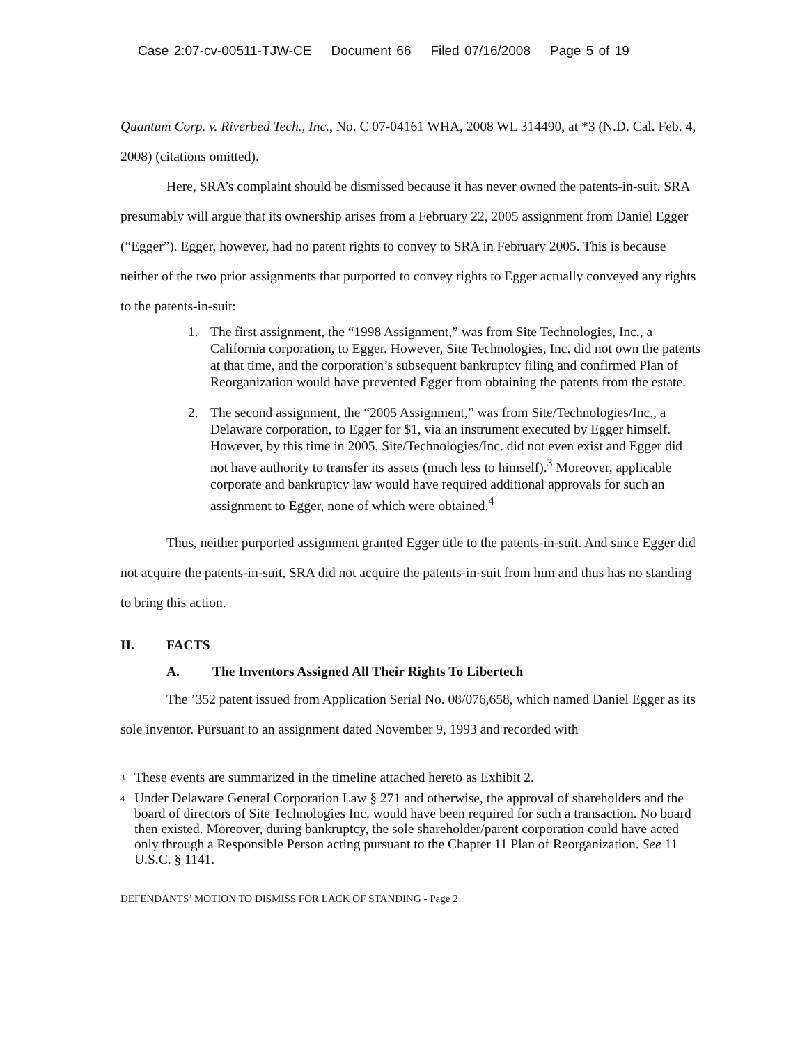Case 2:07-cv-00511-TJW-CE Document 66 Filed 07/16/2008 Page 5 of 19
Quantum Corp. v. Riverbed Tech., Inc., No. C 07-04161 WHA, 2008 WL 314490, at *3 (N.D. Cal. Feb. 4, 2008) (citations omitted).
Here, SRA’s complaint should be dismissed because it has never owned the patents-in-suit. SRA presumably will argue that its ownership arises from a February 22, 2005 assignment from Daniel Egger (“Egger”). Egger, however, had no patent rights to convey to SRA in February 2005. This is because neither of the two prior assignments that purported to convey rights to Egger actually conveyed any rights to the patents-in-suit:
1. The first assignment, the “1998 Assignment,” was from Site Technologies, Inc., a California corporation, to Egger. However, Site Technologies, Inc. did not own the patents at that time, and the corporation’s subsequent bankruptcy filing and confirmed Plan of Reorganization would have prevented Egger from obtaining the patents from the estate.
2. The second assignment, the “2005 Assignment,” was from Site/Technologies/Inc., a Delaware corporation, to Egger for $1, via an instrument executed by Egger himself. However, by this time in 2005, Site/Technologies/Inc. did not even exist and Egger did not have authority to transfer its assets (much less to himself).<sup>3</sup> Moreover, applicable corporate and bankruptcy law would have required additional approvals for such an assignment to Egger, none of which were obtained.<sup>4</sup>
Thus, neither purported assignment granted Egger title to the patents-in-suit. And since Egger did not acquire the patents-in-suit, SRA did not acquire the patents-in-suit from him and thus has no standing to bring this action.
II. FACTS
A. The Inventors Assigned All Their Rights To Libertech
The ’352 patent issued from Application Serial No. 08/076,658, which named Daniel Egger as its sole inventor. Pursuant to an assignment dated November 9, 1993 and recorded with
<sup>3</sup> These events are summarized in the timeline attached hereto as Exhibit 2.
<sup>4</sup> Under Delaware General Corporation Law § 271 and otherwise, the approval of shareholders and the board of directors of Site Technologies Inc. would have been required for such a transaction. No board then existed. Moreover, during bankruptcy, the sole shareholder/parent corporation could have acted only through a Responsible Person acting pursuant to the Chapter 11 Plan of Reorganization. See 11 U.S.C. § 1141.
DEFENDANTS’ MOTION TO DISMISS FOR LACK OF STANDING - Page 2